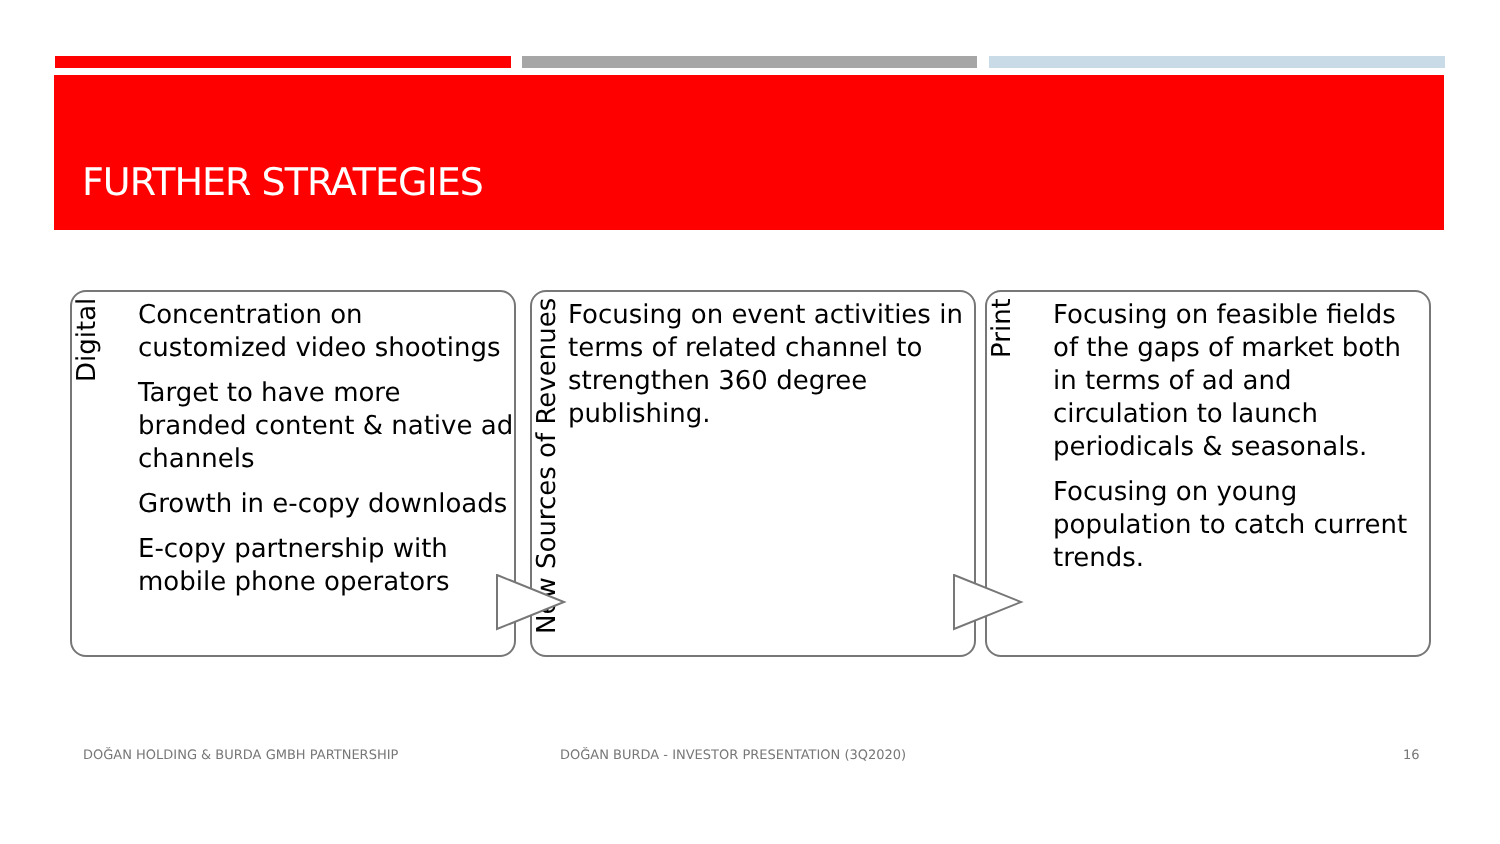FURTHER STRATEGIES
Digital
Concentration on customized video shootings
Target to have more branded content & native ad channels
Growth in e-copy downloads
E-copy partnership with mobile phone operators
New Sources of Revenues
Focusing on event activities in terms of related channel to strengthen 360 degree publishing.
Print
Focusing on feasible fields of the gaps of market both in terms of ad and circulation to launch periodicals & seasonals.
Focusing on young population to catch current trends.
DOĞAN HOLDING & BURDA GMBH PARTNERSHIP
DOĞAN BURDA - INVESTOR PRESENTATION (3Q2020)
16